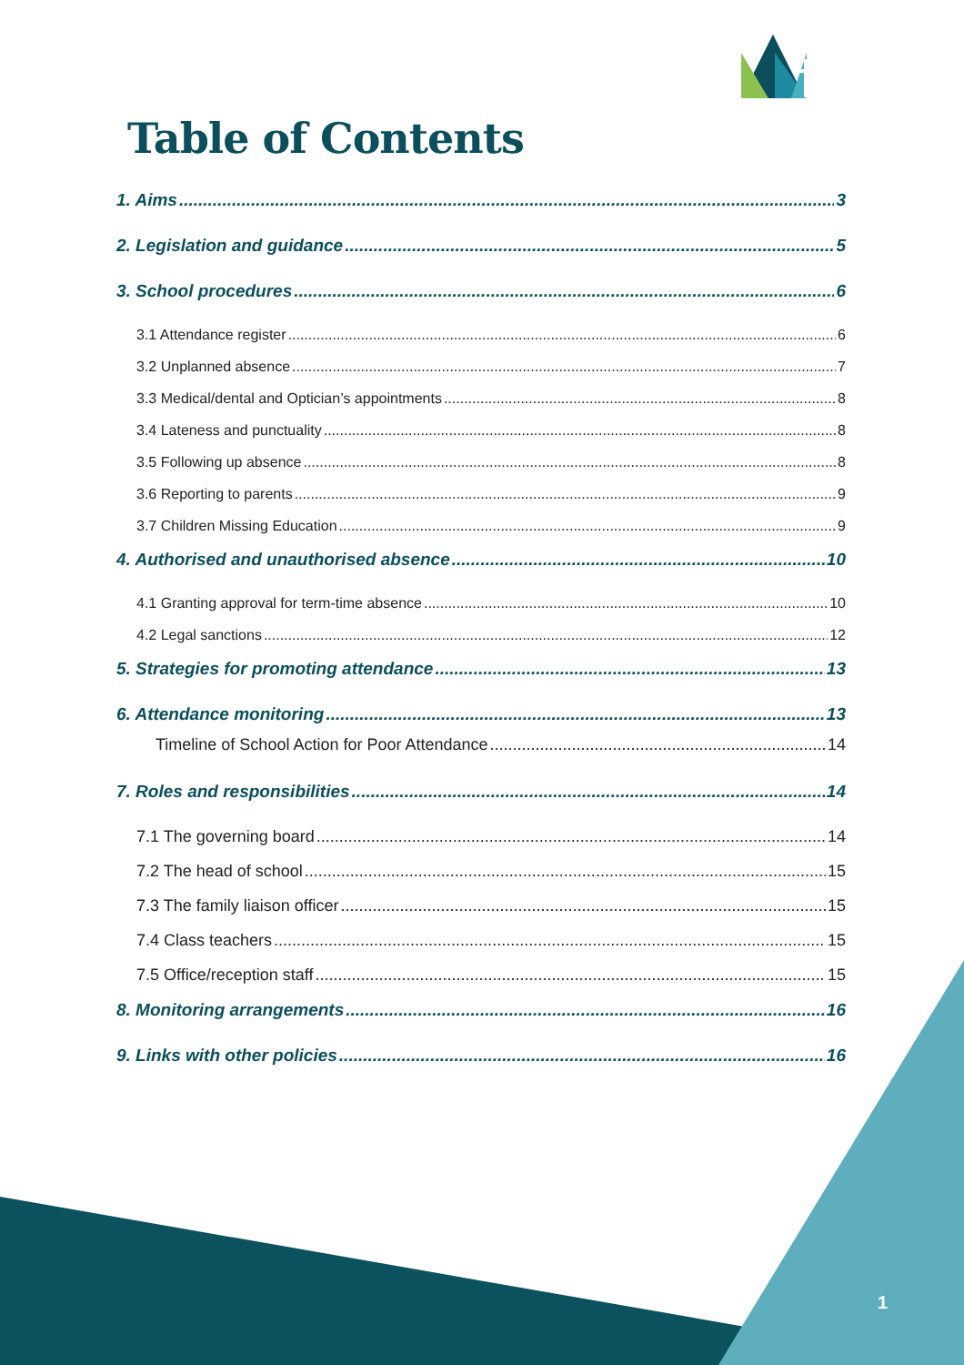Table of Contents
1. Aims 3
2. Legislation and guidance 5
3. School procedures 6
3.1 Attendance register 6
3.2 Unplanned absence 7
3.3 Medical/dental and Optician’s appointments 8
3.4 Lateness and punctuality 8
3.5 Following up absence 8
3.6 Reporting to parents 9
3.7 Children Missing Education 9
4. Authorised and unauthorised absence 10
4.1 Granting approval for term-time absence 10
4.2 Legal sanctions 12
5. Strategies for promoting attendance 13
6. Attendance monitoring 13
Timeline of School Action for Poor Attendance 14
7. Roles and responsibilities 14
7.1 The governing board 14
7.2 The head of school 15
7.3 The family liaison officer 15
7.4 Class teachers 15
7.5 Office/reception staff 15
8. Monitoring arrangements 16
9. Links with other policies 16
1